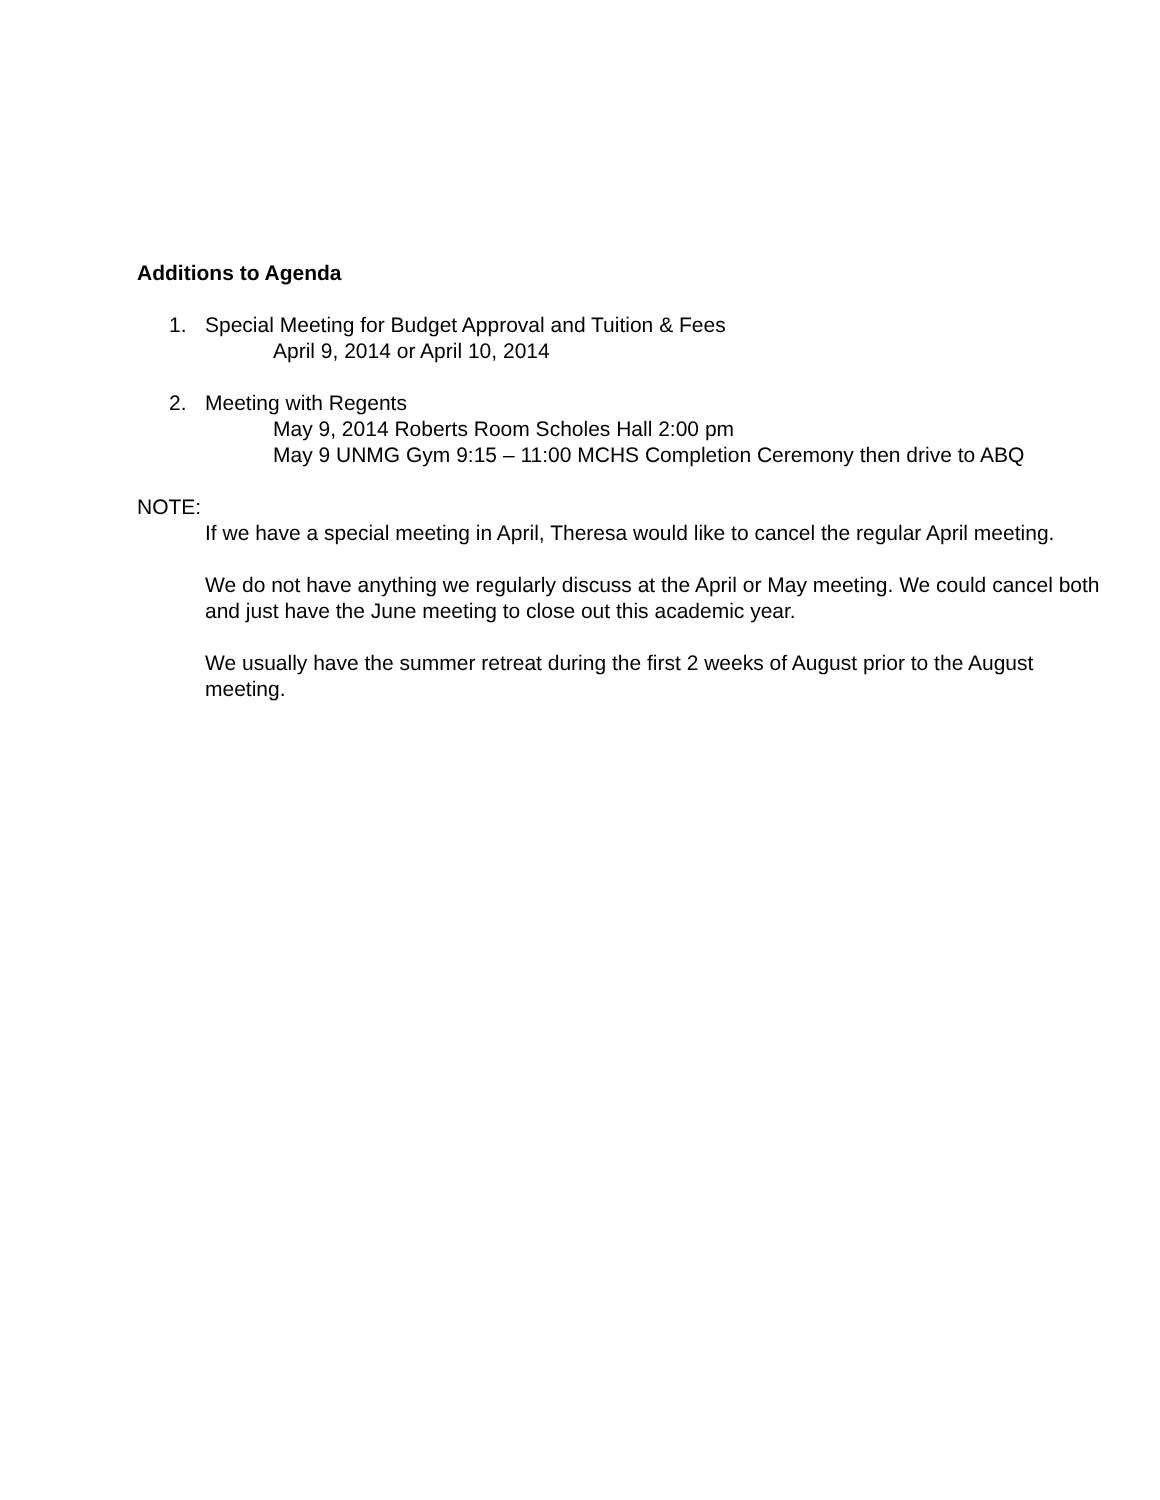Additions to Agenda
1. Special Meeting for Budget Approval and Tuition & Fees
April 9, 2014 or April 10, 2014
2. Meeting with Regents
May 9, 2014 Roberts Room Scholes Hall 2:00 pm
May 9 UNMG Gym 9:15 – 11:00 MCHS Completion Ceremony then drive to ABQ
NOTE:
If we have a special meeting in April, Theresa would like to cancel the regular April meeting.
We do not have anything we regularly discuss at the April or May meeting. We could cancel both and just have the June meeting to close out this academic year.
We usually have the summer retreat during the first 2 weeks of August prior to the August meeting.